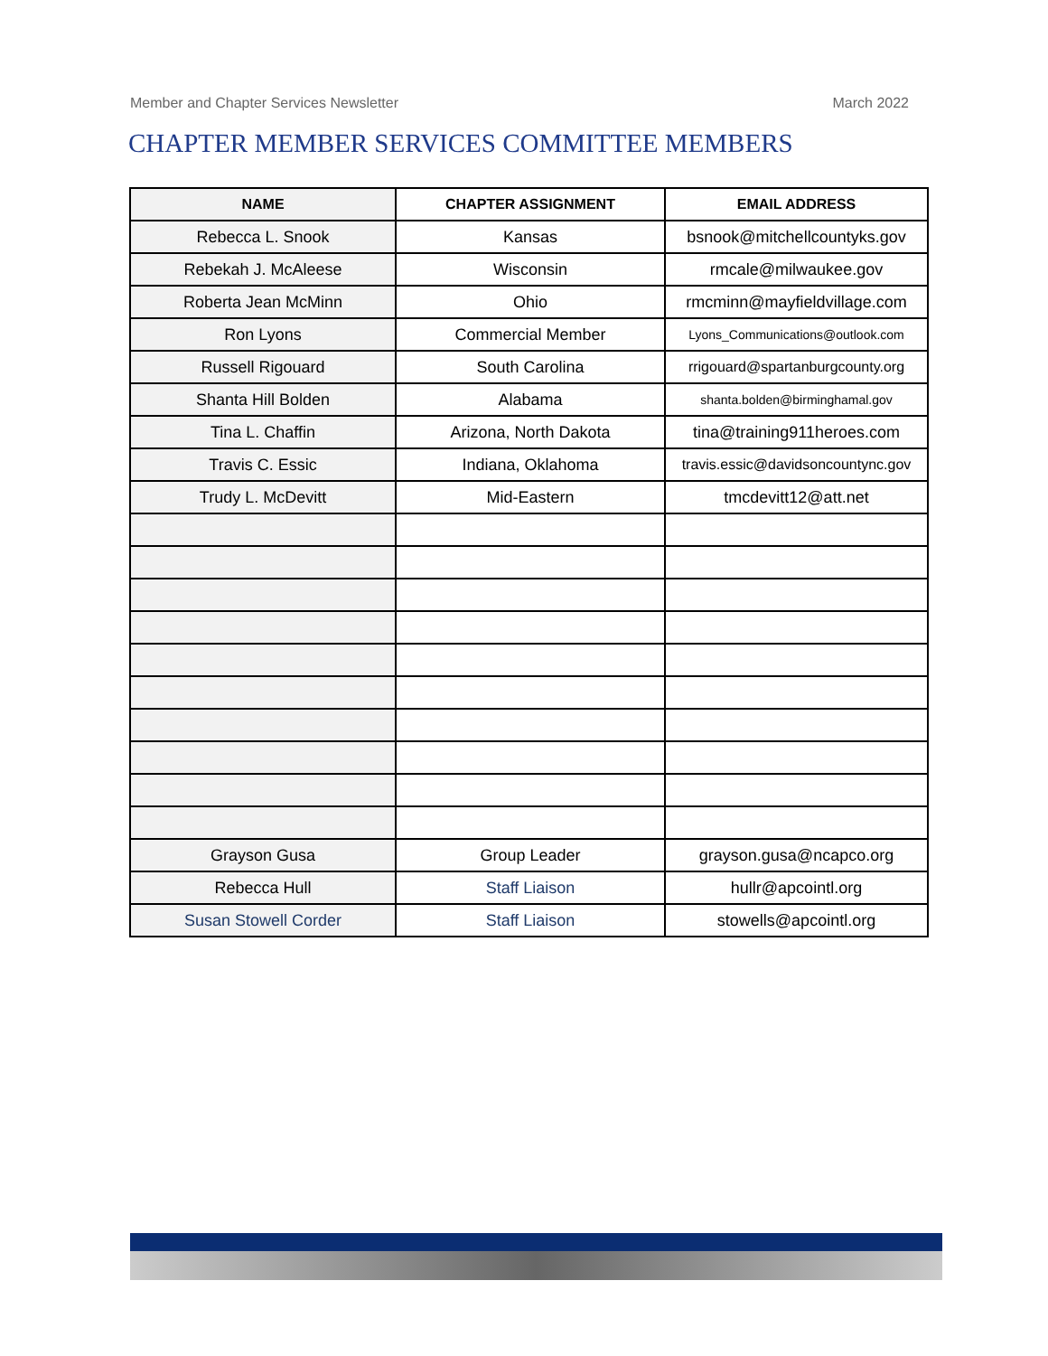Member and Chapter Services Newsletter March 2022
CHAPTER MEMBER SERVICES COMMITTEE MEMBERS
| NAME | CHAPTER ASSIGNMENT | EMAIL ADDRESS |
| --- | --- | --- |
| Rebecca L. Snook | Kansas | bsnook@mitchellcountyks.gov |
| Rebekah J. McAleese | Wisconsin | rmcale@milwaukee.gov |
| Roberta Jean McMinn | Ohio | rmcminn@mayfieldvillage.com |
| Ron Lyons | Commercial Member | Lyons_Communications@outlook.com |
| Russell Rigouard | South Carolina | rrigouard@spartanburgcounty.org |
| Shanta Hill Bolden | Alabama | shanta.bolden@birminghamal.gov |
| Tina L. Chaffin | Arizona, North Dakota | tina@training911heroes.com |
| Travis C. Essic | Indiana, Oklahoma | travis.essic@davidsoncountync.gov |
| Trudy L. McDevitt | Mid-Eastern | tmcdevitt12@att.net |
| Grayson Gusa | Group Leader | grayson.gusa@ncapco.org |
| Rebecca Hull | Staff Liaison | hullr@apcointl.org |
| Susan Stowell Corder | Staff Liaison | stowells@apcointl.org |